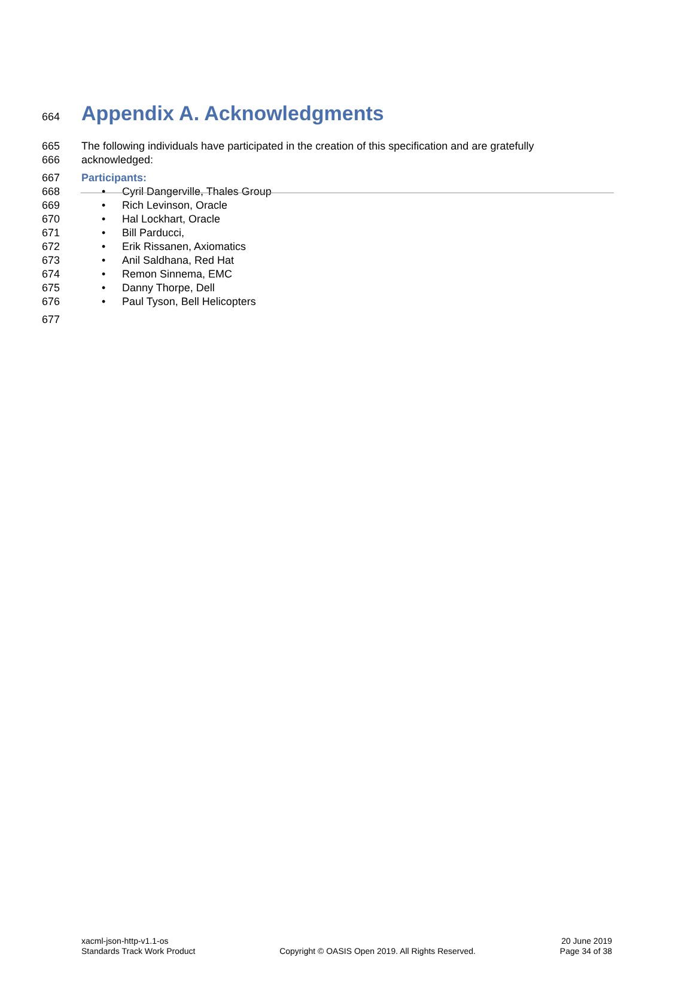664 Appendix A. Acknowledgments
665 The following individuals have participated in the creation of this specification and are gratefully
666 acknowledged:
667 Participants:
668 • Cyril Dangerville, Thales Group
669 • Rich Levinson, Oracle
670 • Hal Lockhart, Oracle
671 • Bill Parducci,
672 • Erik Rissanen, Axiomatics
673 • Anil Saldhana, Red Hat
674 • Remon Sinnema, EMC
675 • Danny Thorpe, Dell
676 • Paul Tyson, Bell Helicopters
677
xacml-json-http-v1.1-os
Standards Track Work Product
Copyright © OASIS Open 2019. All Rights Reserved.
20 June 2019
Page 34 of 38